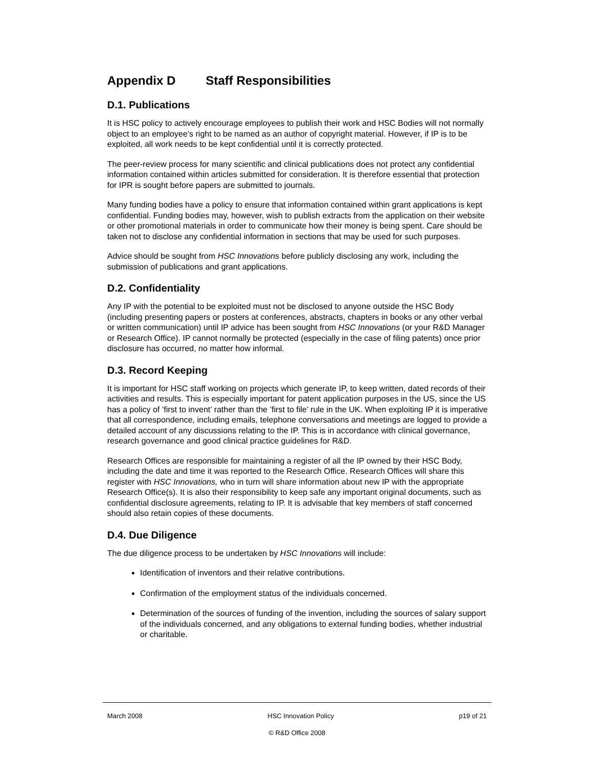Appendix D Staff Responsibilities
D.1. Publications
It is HSC policy to actively encourage employees to publish their work and HSC Bodies will not normally object to an employee’s right to be named as an author of copyright material. However, if IP is to be exploited, all work needs to be kept confidential until it is correctly protected.
The peer-review process for many scientific and clinical publications does not protect any confidential information contained within articles submitted for consideration. It is therefore essential that protection for IPR is sought before papers are submitted to journals.
Many funding bodies have a policy to ensure that information contained within grant applications is kept confidential. Funding bodies may, however, wish to publish extracts from the application on their website or other promotional materials in order to communicate how their money is being spent. Care should be taken not to disclose any confidential information in sections that may be used for such purposes.
Advice should be sought from HSC Innovations before publicly disclosing any work, including the submission of publications and grant applications.
D.2. Confidentiality
Any IP with the potential to be exploited must not be disclosed to anyone outside the HSC Body (including presenting papers or posters at conferences, abstracts, chapters in books or any other verbal or written communication) until IP advice has been sought from HSC Innovations (or your R&D Manager or Research Office). IP cannot normally be protected (especially in the case of filing patents) once prior disclosure has occurred, no matter how informal.
D.3. Record Keeping
It is important for HSC staff working on projects which generate IP, to keep written, dated records of their activities and results. This is especially important for patent application purposes in the US, since the US has a policy of ’first to invent’ rather than the ’first to file’ rule in the UK. When exploiting IP it is imperative that all correspondence, including emails, telephone conversations and meetings are logged to provide a detailed account of any discussions relating to the IP. This is in accordance with clinical governance, research governance and good clinical practice guidelines for R&D.
Research Offices are responsible for maintaining a register of all the IP owned by their HSC Body, including the date and time it was reported to the Research Office. Research Offices will share this register with HSC Innovations, who in turn will share information about new IP with the appropriate Research Office(s). It is also their responsibility to keep safe any important original documents, such as confidential disclosure agreements, relating to IP. It is advisable that key members of staff concerned should also retain copies of these documents.
D.4. Due Diligence
The due diligence process to be undertaken by HSC Innovations will include:
Identification of inventors and their relative contributions.
Confirmation of the employment status of the individuals concerned.
Determination of the sources of funding of the invention, including the sources of salary support of the individuals concerned, and any obligations to external funding bodies, whether industrial or charitable.
March 2008 HSC Innovation Policy p19 of 21
© R&D Office 2008